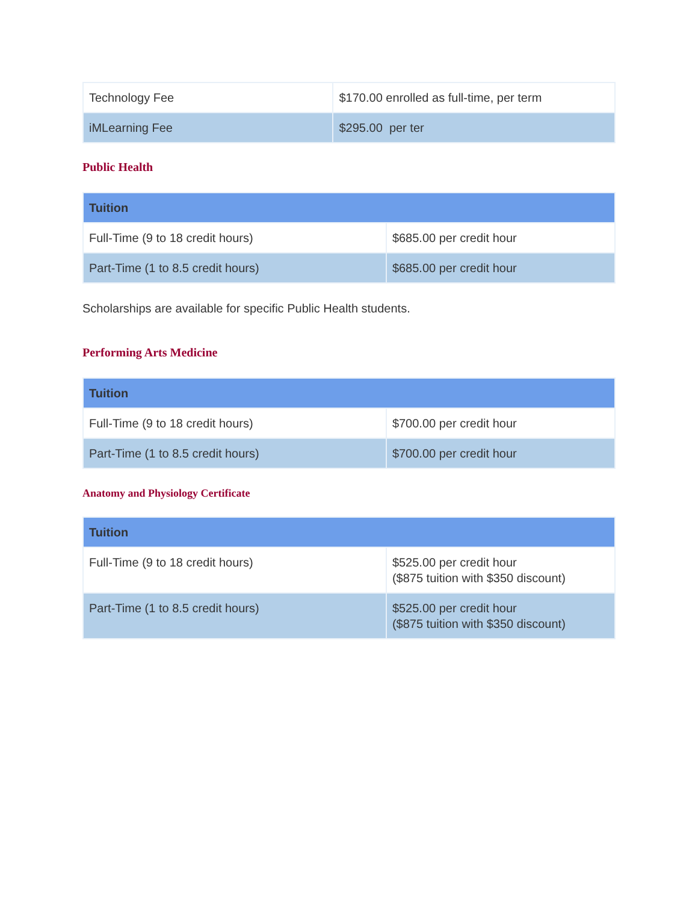| Technology Fee | $170.00 enrolled as full-time, per term |
| iMLearning Fee | $295.00 per ter |
Public Health
| Tuition | |
| --- | --- |
| Full-Time (9 to 18 credit hours) | $685.00 per credit hour |
| Part-Time (1 to 8.5 credit hours) | $685.00 per credit hour |
Scholarships are available for specific Public Health students.
Performing Arts Medicine
| Tuition | |
| --- | --- |
| Full-Time (9 to 18 credit hours) | $700.00 per credit hour |
| Part-Time (1 to 8.5 credit hours) | $700.00 per credit hour |
Anatomy and Physiology Certificate
| Tuition | |
| --- | --- |
| Full-Time (9 to 18 credit hours) | $525.00 per credit hour ($875 tuition with $350 discount) |
| Part-Time (1 to 8.5 credit hours) | $525.00 per credit hour ($875 tuition with $350 discount) |